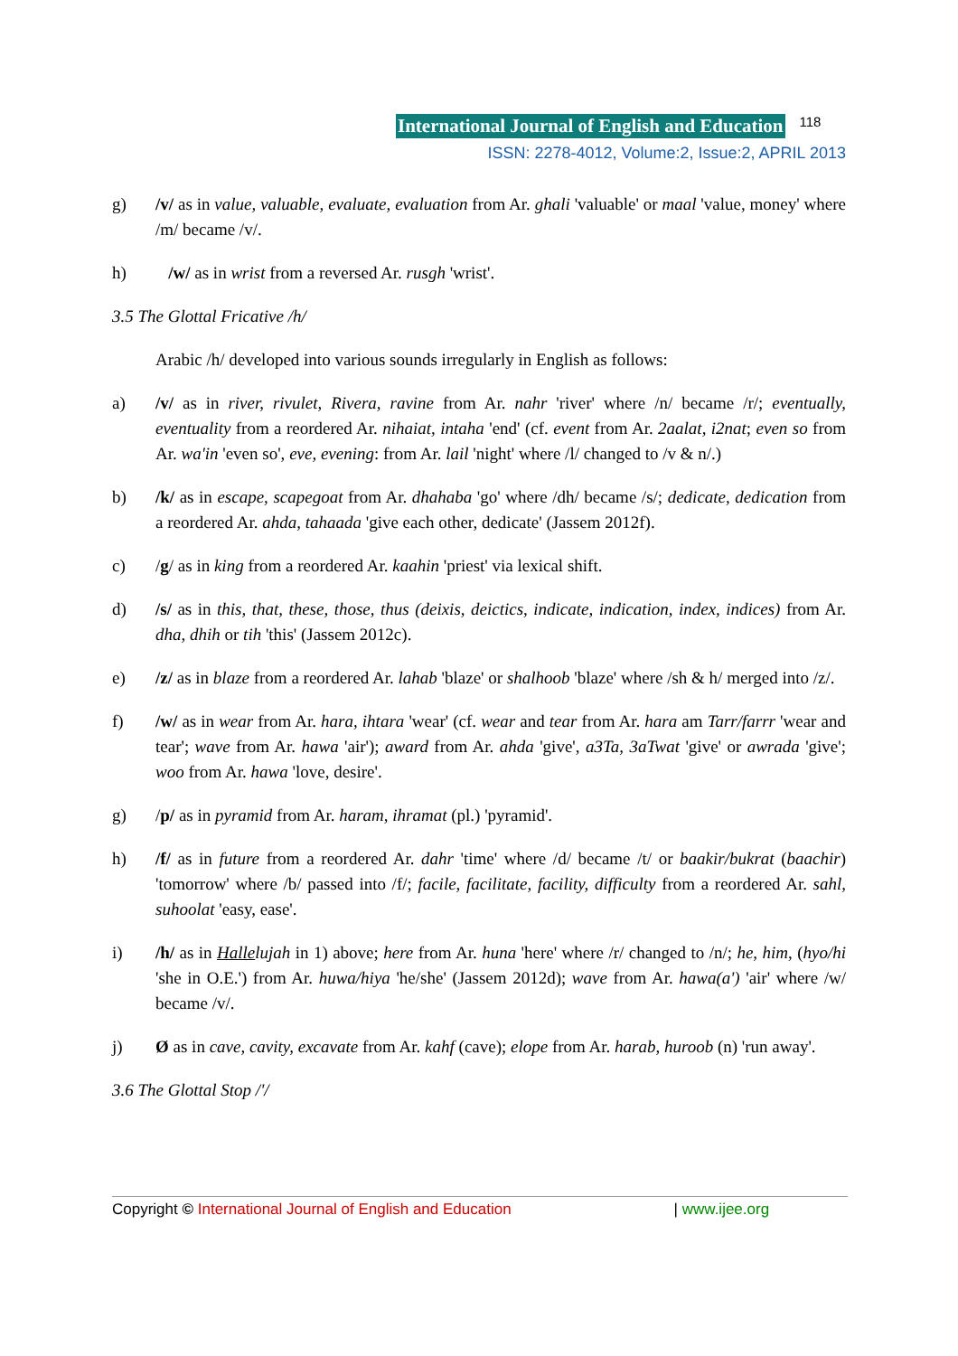International Journal of English and Education 118
ISSN: 2278-4012, Volume:2, Issue:2, APRIL 2013
g) /v/ as in value, valuable, evaluate, evaluation from Ar. ghali 'valuable' or maal 'value, money' where /m/ became /v/.
h) /w/ as in wrist from a reversed Ar. rusgh 'wrist'.
3.5 The Glottal Fricative /h/
Arabic /h/ developed into various sounds irregularly in English as follows:
a) /v/ as in river, rivulet, Rivera, ravine from Ar. nahr 'river' where /n/ became /r/; eventually, eventuality from a reordered Ar. nihaiat, intaha 'end' (cf. event from Ar. 2aalat, i2nat; even so from Ar. wa'in 'even so', eve, evening: from Ar. lail 'night' where /l/ changed to /v & n/.)
b) /k/ as in escape, scapegoat from Ar. dhahaba 'go' where /dh/ became /s/; dedicate, dedication from a reordered Ar. ahda, tahaada 'give each other, dedicate' (Jassem 2012f).
c) /g/ as in king from a reordered Ar. kaahin 'priest' via lexical shift.
d) /s/ as in this, that, these, those, thus (deixis, deictics, indicate, indication, index, indices) from Ar. dha, dhih or tih 'this' (Jassem 2012c).
e) /z/ as in blaze from a reordered Ar. lahab 'blaze' or shalhoob 'blaze' where /sh & h/ merged into /z/.
f) /w/ as in wear from Ar. hara, ihtara 'wear' (cf. wear and tear from Ar. hara am Tarr/farrr 'wear and tear'; wave from Ar. hawa 'air'); award from Ar. ahda 'give', a3Ta, 3aTwat 'give' or awrada 'give'; woo from Ar. hawa 'love, desire'.
g) /p/ as in pyramid from Ar. haram, ihramat (pl.) 'pyramid'.
h) /f/ as in future from a reordered Ar. dahr 'time' where /d/ became /t/ or baakir/bukrat (baachir) 'tomorrow' where /b/ passed into /f/; facile, facilitate, facility, difficulty from a reordered Ar. sahl, suhoolat 'easy, ease'.
i) /h/ as in Hallelujah in 1) above; here from Ar. huna 'here' where /r/ changed to /n/; he, him, (hyo/hi 'she in O.E.') from Ar. huwa/hiya 'he/she' (Jassem 2012d); wave from Ar. hawa(a') 'air' where /w/ became /v/.
j) Ø as in cave, cavity, excavate from Ar. kahf (cave); elope from Ar. harab, huroob (n) 'run away'.
3.6 The Glottal Stop /'/
Copyright © International Journal of English and Education | www.ijee.org